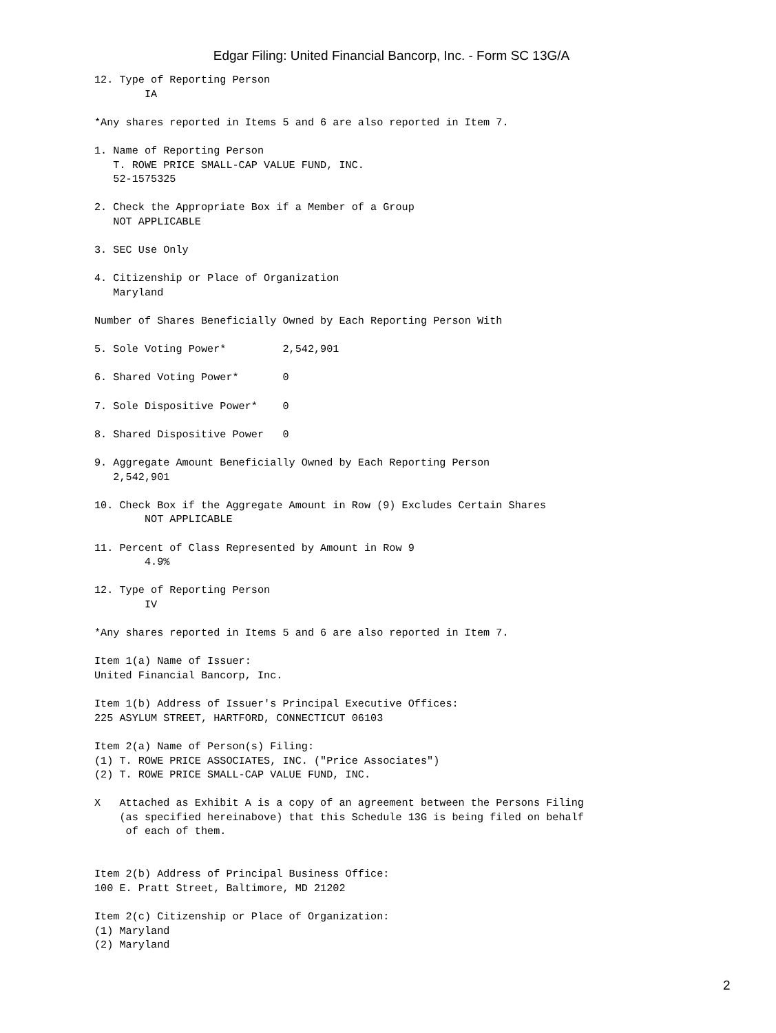Edgar Filing: United Financial Bancorp, Inc. - Form SC 13G/A
12. Type of Reporting Person
        IA

*Any shares reported in Items 5 and 6 are also reported in Item 7.

1. Name of Reporting Person
   T. ROWE PRICE SMALL-CAP VALUE FUND, INC.
   52-1575325

2. Check the Appropriate Box if a Member of a Group
   NOT APPLICABLE

3. SEC Use Only

4. Citizenship or Place of Organization
   Maryland

Number of Shares Beneficially Owned by Each Reporting Person With

5. Sole Voting Power*         2,542,901

6. Shared Voting Power*       0

7. Sole Dispositive Power*    0

8. Shared Dispositive Power   0

9. Aggregate Amount Beneficially Owned by Each Reporting Person
   2,542,901

10. Check Box if the Aggregate Amount in Row (9) Excludes Certain Shares
        NOT APPLICABLE

11. Percent of Class Represented by Amount in Row 9
        4.9%

12. Type of Reporting Person
        IV

*Any shares reported in Items 5 and 6 are also reported in Item 7.

Item 1(a) Name of Issuer:
United Financial Bancorp, Inc.

Item 1(b) Address of Issuer's Principal Executive Offices:
225 ASYLUM STREET, HARTFORD, CONNECTICUT 06103

Item 2(a) Name of Person(s) Filing:
(1) T. ROWE PRICE ASSOCIATES, INC. ("Price Associates")
(2) T. ROWE PRICE SMALL-CAP VALUE FUND, INC.

X   Attached as Exhibit A is a copy of an agreement between the Persons Filing
    (as specified hereinabove) that this Schedule 13G is being filed on behalf
     of each of them.


Item 2(b) Address of Principal Business Office:
100 E. Pratt Street, Baltimore, MD 21202

Item 2(c) Citizenship or Place of Organization:
(1) Maryland
(2) Maryland
2